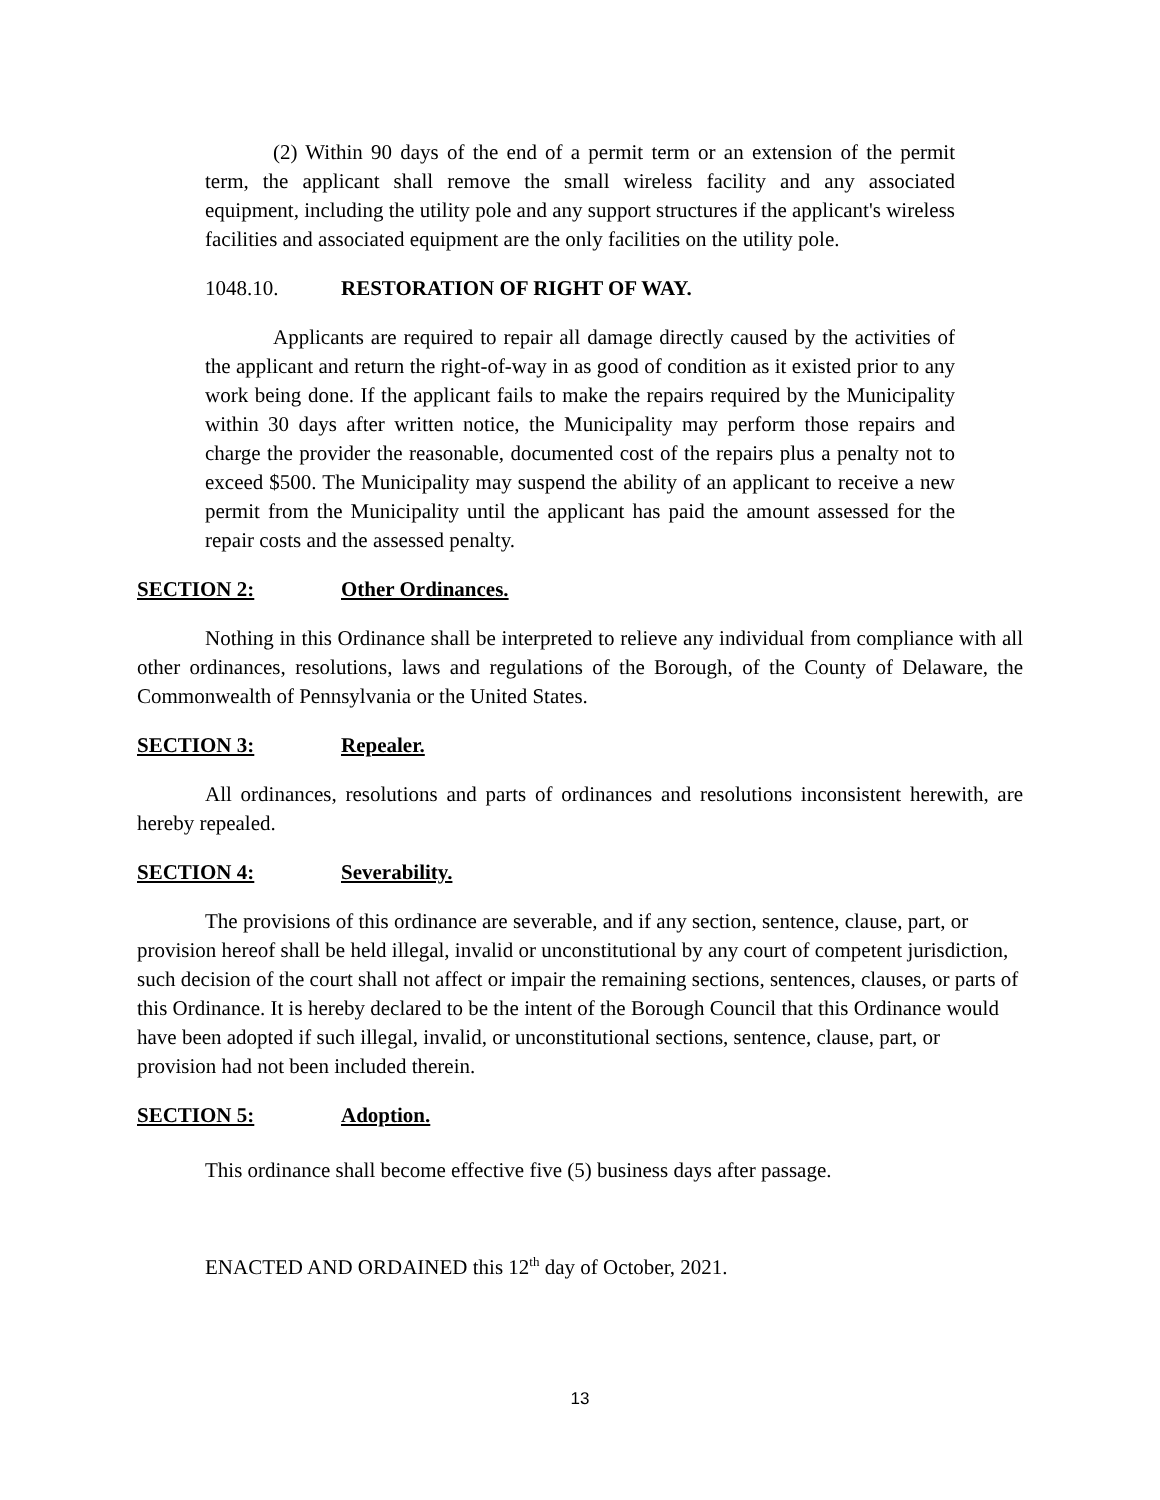(2) Within 90 days of the end of a permit term or an extension of the permit term, the applicant shall remove the small wireless facility and any associated equipment, including the utility pole and any support structures if the applicant's wireless facilities and associated equipment are the only facilities on the utility pole.
1048.10. RESTORATION OF RIGHT OF WAY.
Applicants are required to repair all damage directly caused by the activities of the applicant and return the right-of-way in as good of condition as it existed prior to any work being done. If the applicant fails to make the repairs required by the Municipality within 30 days after written notice, the Municipality may perform those repairs and charge the provider the reasonable, documented cost of the repairs plus a penalty not to exceed $500. The Municipality may suspend the ability of an applicant to receive a new permit from the Municipality until the applicant has paid the amount assessed for the repair costs and the assessed penalty.
SECTION 2: Other Ordinances.
Nothing in this Ordinance shall be interpreted to relieve any individual from compliance with all other ordinances, resolutions, laws and regulations of the Borough, of the County of Delaware, the Commonwealth of Pennsylvania or the United States.
SECTION 3: Repealer.
All ordinances, resolutions and parts of ordinances and resolutions inconsistent herewith, are hereby repealed.
SECTION 4: Severability.
The provisions of this ordinance are severable, and if any section, sentence, clause, part, or provision hereof shall be held illegal, invalid or unconstitutional by any court of competent jurisdiction, such decision of the court shall not affect or impair the remaining sections, sentences, clauses, or parts of this Ordinance. It is hereby declared to be the intent of the Borough Council that this Ordinance would have been adopted if such illegal, invalid, or unconstitutional sections, sentence, clause, part, or provision had not been included therein.
SECTION 5: Adoption.
This ordinance shall become effective five (5) business days after passage.
ENACTED AND ORDAINED this 12<sup>th</sup> day of October, 2021.
13